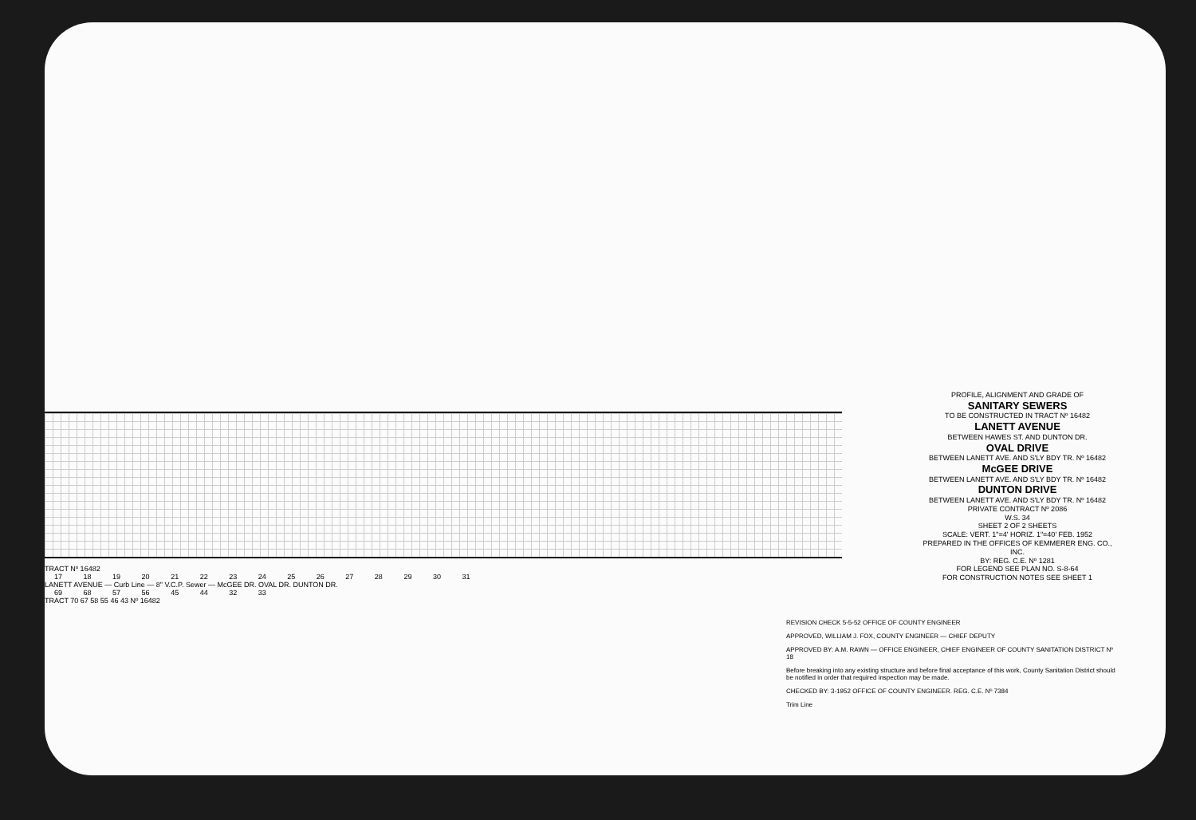PROFILE, ALIGNMENT AND GRADE OF
SANITARY SEWERS
TO BE CONSTRUCTED IN TRACT Nº 16482
LANETT AVENUE
BETWEEN HAWES ST. AND DUNTON DR.
OVAL DRIVE
BETWEEN LANETT AVE. AND S'LY BDY TR. Nº 16482
McGEE DRIVE
BETWEEN LANETT AVE. AND S'LY BDY TR. Nº 16482
DUNTON DRIVE
BETWEEN LANETT AVE. AND S'LY BDY TR. Nº 16482
PRIVATE CONTRACT Nº 2086
W.S. 34
SHEET 2 OF 2 SHEETS
SCALE: VERT. 1"=4' HORIZ. 1"=40' FEB. 1952
PREPARED IN THE OFFICES OF KEMMERER ENG. CO., INC.
BY: REG. C.E. Nº 1281
FOR LEGEND SEE PLAN NO. S-8-64
FOR CONSTRUCTION NOTES SEE SHEET 1
TRACT Nº 16482
17 18 19 20 21 22 23 24 25 26 27 28 29 30 31
LANETT AVENUE — Curb Line — 8" V.C.P. Sewer — McGEE DR. OVAL DR. DUNTON DR.
69 68 57 56 45 44 32 33
TRACT 70 67 58 55 46 43 Nº 16482
REVISION CHECK 5-5-52 OFFICE OF COUNTY ENGINEER
APPROVED, WILLIAM J. FOX, COUNTY ENGINEER — CHIEF DEPUTY
APPROVED BY: A.M. RAWN — OFFICE ENGINEER, CHIEF ENGINEER OF COUNTY SANITATION DISTRICT Nº 18
Before breaking into any existing structure and before final acceptance of this work, County Sanitation District should be notified in order that required inspection may be made.
CHECKED BY: 3-1952 OFFICE OF COUNTY ENGINEER. REG. C.E. Nº 7384
Trim Line